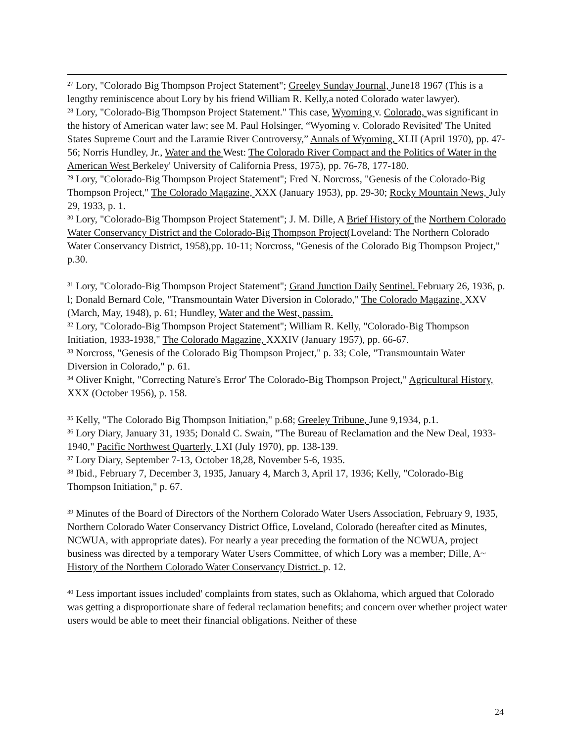<sup>27</sup> Lory, "Colorado Big Thompson Project Statement"; Greeley Sunday Journal, June18 1967 (This is a lengthy reminiscence about Lory by his friend William R. Kelly,a noted Colorado water lawyer).
<sup>28</sup> Lory, "Colorado-Big Thompson Project Statement." This case, Wyoming v. Colorado, was significant in the history of American water law; see M. Paul Holsinger, “Wyoming v. Colorado Revisited' The United States Supreme Court and the Laramie River Controversy,” Annals of Wyoming, XLII (April 1970), pp. 47-56; Norris Hundley, Jr., Water and the West: The Colorado River Compact and the Politics of Water in the American West Berkeley' University of California Press, 1975), pp. 76-78, 177-180.
<sup>29</sup> Lory, "Colorado-Big Thompson Project Statement"; Fred N. Norcross, "Genesis of the Colorado-Big Thompson Project," The Colorado Magazine, XXX (January 1953), pp. 29-30; Rocky Mountain News, July 29, 1933, p. 1.
<sup>30</sup> Lory, "Colorado-Big Thompson Project Statement"; J. M. Dille, A Brief History of the Northern Colorado Water Conservancy District and the Colorado-Big Thompson Project(Loveland: The Northern Colorado Water Conservancy District, 1958),pp. 10-11; Norcross, "Genesis of the Colorado Big Thompson Project," p.30.
<sup>31</sup> Lory, "Colorado-Big Thompson Project Statement"; Grand Junction Daily Sentinel. February 26, 1936, p. l; Donald Bernard Cole, "Transmountain Water Diversion in Colorado," The Colorado Magazine, XXV (March, May, 1948), p. 61; Hundley, Water and the West, passim.
<sup>32</sup> Lory, "Colorado-Big Thompson Project Statement"; William R. Kelly, "Colorado-Big Thompson Initiation, 1933-1938," The Colorado Magazine, XXXIV (January 1957), pp. 66-67.
<sup>33</sup> Norcross, "Genesis of the Colorado Big Thompson Project," p. 33; Cole, "Transmountain Water Diversion in Colorado," p. 61.
<sup>34</sup> Oliver Knight, "Correcting Nature's Error' The Colorado-Big Thompson Project," Agricultural History, XXX (October 1956), p. 158.
<sup>35</sup> Kelly, "The Colorado Big Thompson Initiation," p.68; Greeley Tribune, June 9,1934, p.1.
<sup>36</sup> Lory Diary, January 31, 1935; Donald C. Swain, "The Bureau of Reclamation and the New Deal, 1933-1940," Pacific Northwest Quarterly, LXI (July 1970), pp. 138-139.
<sup>37</sup> Lory Diary, September 7-13, October 18,28, November 5-6, 1935.
<sup>38</sup> Ibid., February 7, December 3, 1935, January 4, March 3, April 17, 1936; Kelly, "Colorado-Big Thompson Initiation," p. 67.
<sup>39</sup> Minutes of the Board of Directors of the Northern Colorado Water Users Association, February 9, 1935, Northern Colorado Water Conservancy District Office, Loveland, Colorado (hereafter cited as Minutes, NCWUA, with appropriate dates). For nearly a year preceding the formation of the NCWUA, project business was directed by a temporary Water Users Committee, of which Lory was a member; Dille, A~ History of the Northern Colorado Water Conservancy District. p. 12.
<sup>40</sup> Less important issues included' complaints from states, such as Oklahoma, which argued that Colorado was getting a disproportionate share of federal reclamation benefits; and concern over whether project water users would be able to meet their financial obligations. Neither of these
24